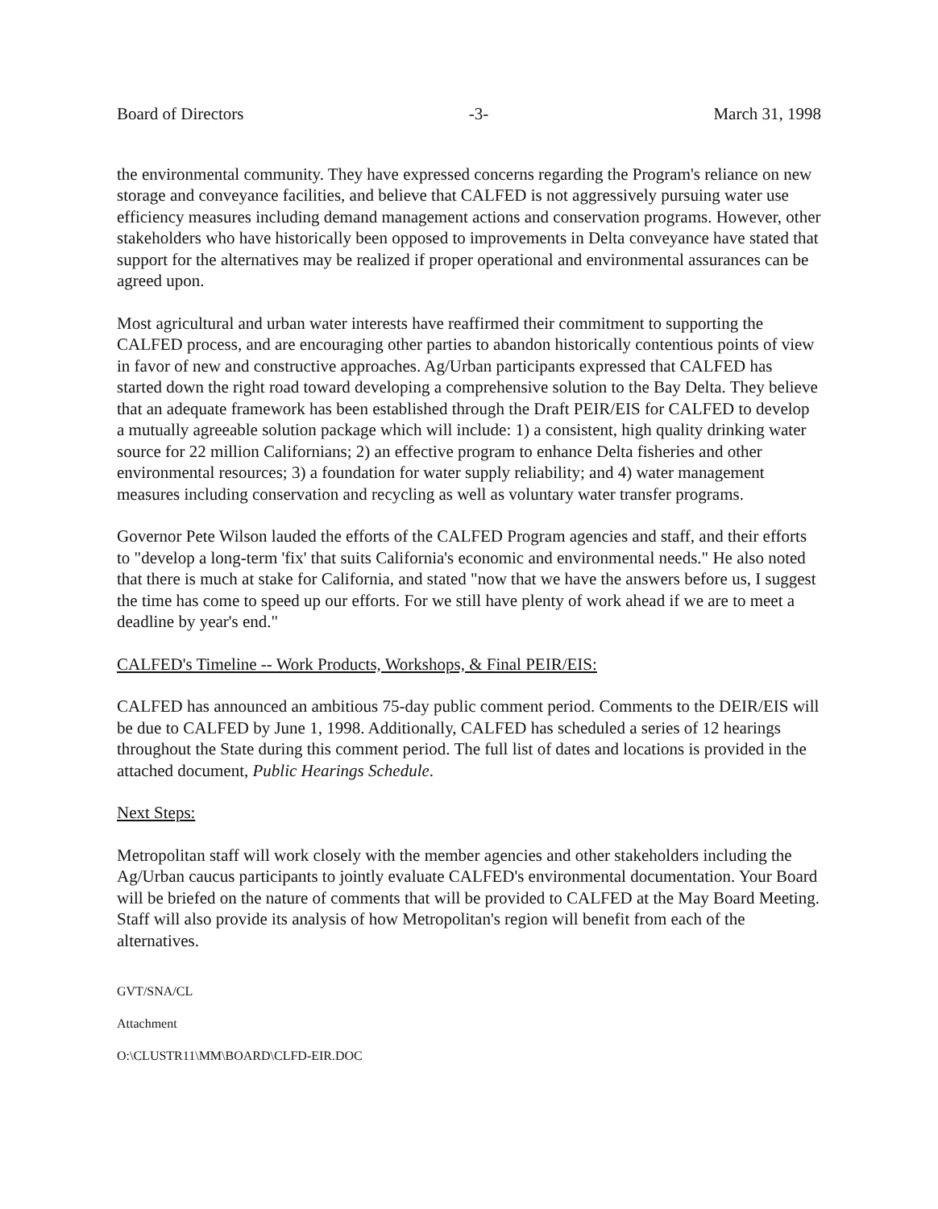Board of Directors -3- March 31, 1998
the environmental community. They have expressed concerns regarding the Program's reliance on new storage and conveyance facilities, and believe that CALFED is not aggressively pursuing water use efficiency measures including demand management actions and conservation programs. However, other stakeholders who have historically been opposed to improvements in Delta conveyance have stated that support for the alternatives may be realized if proper operational and environmental assurances can be agreed upon.
Most agricultural and urban water interests have reaffirmed their commitment to supporting the CALFED process, and are encouraging other parties to abandon historically contentious points of view in favor of new and constructive approaches. Ag/Urban participants expressed that CALFED has started down the right road toward developing a comprehensive solution to the Bay Delta. They believe that an adequate framework has been established through the Draft PEIR/EIS for CALFED to develop a mutually agreeable solution package which will include: 1) a consistent, high quality drinking water source for 22 million Californians; 2) an effective program to enhance Delta fisheries and other environmental resources; 3) a foundation for water supply reliability; and 4) water management measures including conservation and recycling as well as voluntary water transfer programs.
Governor Pete Wilson lauded the efforts of the CALFED Program agencies and staff, and their efforts to "develop a long-term 'fix' that suits California's economic and environmental needs." He also noted that there is much at stake for California, and stated "now that we have the answers before us, I suggest the time has come to speed up our efforts. For we still have plenty of work ahead if we are to meet a deadline by year's end."
CALFED's Timeline -- Work Products, Workshops, & Final PEIR/EIS:
CALFED has announced an ambitious 75-day public comment period. Comments to the DEIR/EIS will be due to CALFED by June 1, 1998. Additionally, CALFED has scheduled a series of 12 hearings throughout the State during this comment period. The full list of dates and locations is provided in the attached document, Public Hearings Schedule.
Next Steps:
Metropolitan staff will work closely with the member agencies and other stakeholders including the Ag/Urban caucus participants to jointly evaluate CALFED's environmental documentation. Your Board will be briefed on the nature of comments that will be provided to CALFED at the May Board Meeting. Staff will also provide its analysis of how Metropolitan's region will benefit from each of the alternatives.
GVT/SNA/CL
Attachment
O:\CLUSTR11\MM\BOARD\CLFD-EIR.DOC